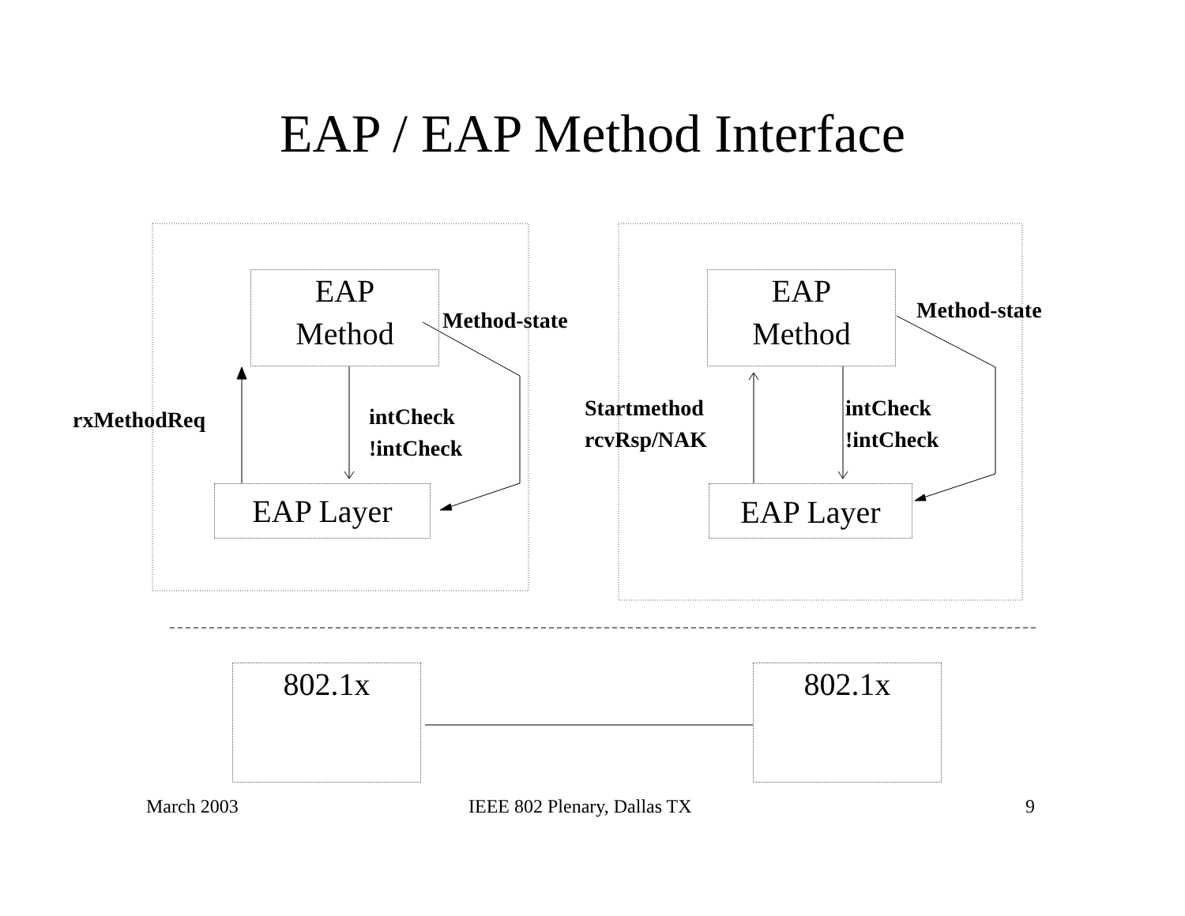EAP / EAP Method Interface
EAP
Method
EAP
Method
Method-state Method-state
rxMethodReq
intCheck
!intCheck
Startmethod
rcvRsp/NAK
intCheck
!intCheck
EAP Layer EAP Layer
802.1x 802.1x
March 2003 IEEE 802 Plenary, Dallas TX 9